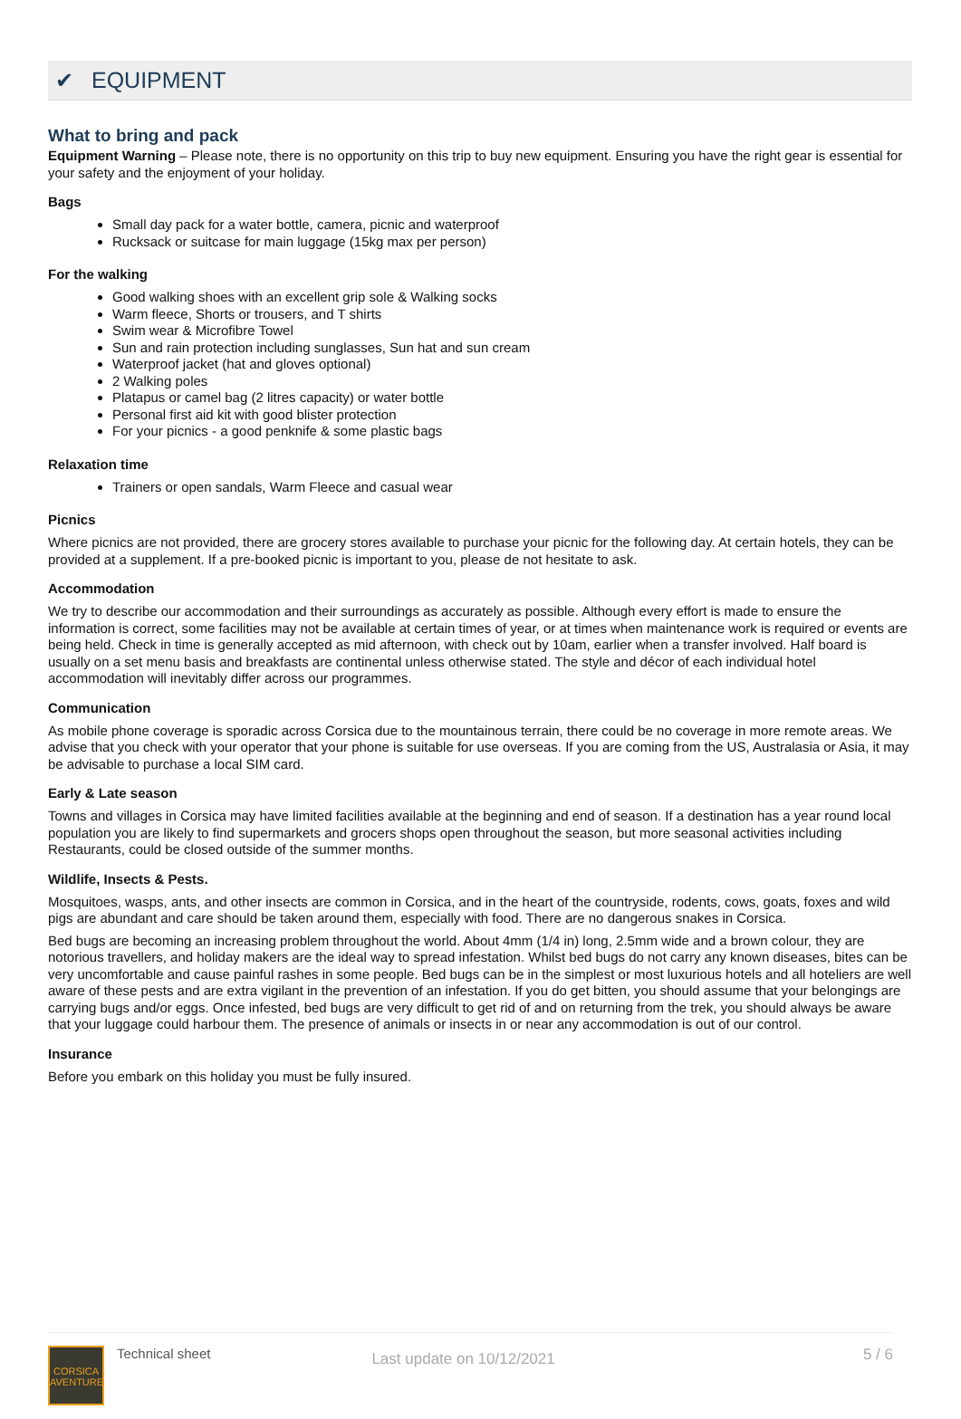✔ EQUIPMENT
What to bring and pack
Equipment Warning – Please note, there is no opportunity on this trip to buy new equipment. Ensuring you have the right gear is essential for your safety and the enjoyment of your holiday.
Bags
Small day pack for a water bottle, camera, picnic and waterproof
Rucksack or suitcase for main luggage (15kg max per person)
For the walking
Good walking shoes with an excellent grip sole & Walking socks
Warm fleece, Shorts or trousers, and T shirts
Swim wear & Microfibre Towel
Sun and rain protection including sunglasses, Sun hat and sun cream
Waterproof jacket (hat and gloves optional)
2 Walking poles
Platapus or camel bag (2 litres capacity) or water bottle
Personal first aid kit with good blister protection
For your picnics - a good penknife & some plastic bags
Relaxation time
Trainers or open sandals, Warm Fleece and casual wear
Picnics
Where picnics are not provided, there are grocery stores available to purchase your picnic for the following day. At certain hotels, they can be provided at a supplement. If a pre-booked picnic is important to you, please de not hesitate to ask.
Accommodation
We try to describe our accommodation and their surroundings as accurately as possible. Although every effort is made to ensure the information is correct, some facilities may not be available at certain times of year, or at times when maintenance work is required or events are being held. Check in time is generally accepted as mid afternoon, with check out by 10am, earlier when a transfer involved. Half board is usually on a set menu basis and breakfasts are continental unless otherwise stated. The style and décor of each individual hotel accommodation will inevitably differ across our programmes.
Communication
As mobile phone coverage is sporadic across Corsica due to the mountainous terrain, there could be no coverage in more remote areas. We advise that you check with your operator that your phone is suitable for use overseas. If you are coming from the US, Australasia or Asia, it may be advisable to purchase a local SIM card.
Early & Late season
Towns and villages in Corsica may have limited facilities available at the beginning and end of season. If a destination has a year round local population you are likely to find supermarkets and grocers shops open throughout the season, but more seasonal activities including Restaurants, could be closed outside of the summer months.
Wildlife, Insects & Pests.
Mosquitoes, wasps, ants, and other insects are common in Corsica, and in the heart of the countryside, rodents, cows, goats, foxes and wild pigs are abundant and care should be taken around them, especially with food. There are no dangerous snakes in Corsica.
Bed bugs are becoming an increasing problem throughout the world. About 4mm (1/4 in) long, 2.5mm wide and a brown colour, they are notorious travellers, and holiday makers are the ideal way to spread infestation. Whilst bed bugs do not carry any known diseases, bites can be very uncomfortable and cause painful rashes in some people. Bed bugs can be in the simplest or most luxurious hotels and all hoteliers are well aware of these pests and are extra vigilant in the prevention of an infestation. If you do get bitten, you should assume that your belongings are carrying bugs and/or eggs. Once infested, bed bugs are very difficult to get rid of and on returning from the trek, you should always be aware that your luggage could harbour them. The presence of animals or insects in or near any accommodation is out of our control.
Insurance
Before you embark on this holiday you must be fully insured.
CORSICA AVENTURE
Technical sheet
Last update on 10/12/2021
5 / 6